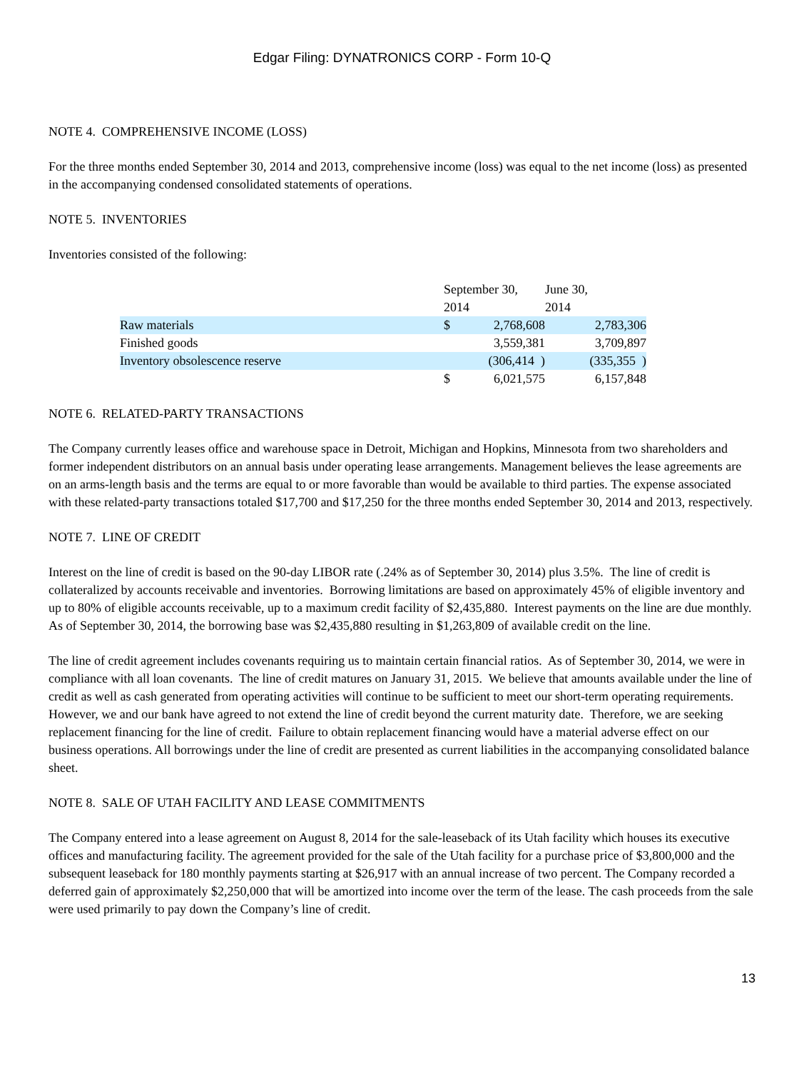Edgar Filing: DYNATRONICS CORP - Form 10-Q
NOTE 4. COMPREHENSIVE INCOME (LOSS)
For the three months ended September 30, 2014 and 2013, comprehensive income (loss) was equal to the net income (loss) as presented in the accompanying condensed consolidated statements of operations.
NOTE 5. INVENTORIES
Inventories consisted of the following:
| | September 30, 2014 | | June 30, 2014 | |
| Raw materials | $ | 2,768,608 | | 2,783,306 |
| Finished goods | | 3,559,381 | | 3,709,897 |
| Inventory obsolescence reserve | | (306,414 ) | | (335,355 ) |
| | $ | 6,021,575 | | 6,157,848 |
NOTE 6. RELATED-PARTY TRANSACTIONS
The Company currently leases office and warehouse space in Detroit, Michigan and Hopkins, Minnesota from two shareholders and former independent distributors on an annual basis under operating lease arrangements. Management believes the lease agreements are on an arms-length basis and the terms are equal to or more favorable than would be available to third parties. The expense associated with these related-party transactions totaled $17,700 and $17,250 for the three months ended September 30, 2014 and 2013, respectively.
NOTE 7. LINE OF CREDIT
Interest on the line of credit is based on the 90-day LIBOR rate (.24% as of September 30, 2014) plus 3.5%. The line of credit is collateralized by accounts receivable and inventories. Borrowing limitations are based on approximately 45% of eligible inventory and up to 80% of eligible accounts receivable, up to a maximum credit facility of $2,435,880. Interest payments on the line are due monthly. As of September 30, 2014, the borrowing base was $2,435,880 resulting in $1,263,809 of available credit on the line.
The line of credit agreement includes covenants requiring us to maintain certain financial ratios. As of September 30, 2014, we were in compliance with all loan covenants. The line of credit matures on January 31, 2015. We believe that amounts available under the line of credit as well as cash generated from operating activities will continue to be sufficient to meet our short-term operating requirements. However, we and our bank have agreed to not extend the line of credit beyond the current maturity date. Therefore, we are seeking replacement financing for the line of credit. Failure to obtain replacement financing would have a material adverse effect on our business operations. All borrowings under the line of credit are presented as current liabilities in the accompanying consolidated balance sheet.
NOTE 8. SALE OF UTAH FACILITY AND LEASE COMMITMENTS
The Company entered into a lease agreement on August 8, 2014 for the sale-leaseback of its Utah facility which houses its executive offices and manufacturing facility. The agreement provided for the sale of the Utah facility for a purchase price of $3,800,000 and the subsequent leaseback for 180 monthly payments starting at $26,917 with an annual increase of two percent. The Company recorded a deferred gain of approximately $2,250,000 that will be amortized into income over the term of the lease. The cash proceeds from the sale were used primarily to pay down the Company’s line of credit.
13